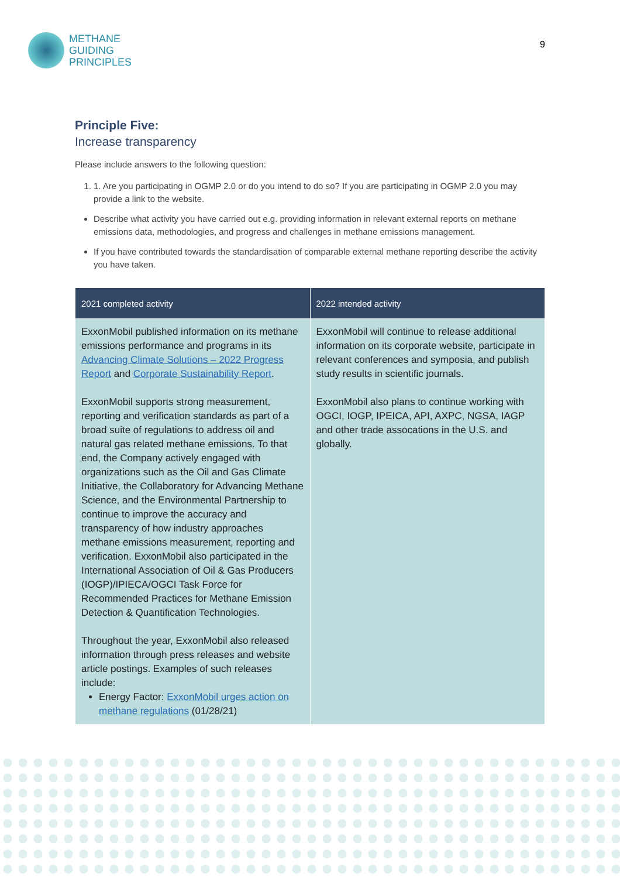METHANE
GUIDING
PRINCIPLES
9
Principle Five:
Increase transparency
Please include answers to the following question:
1. 1. Are you participating in OGMP 2.0 or do you intend to do so? If you are participating in OGMP 2.0 you may provide a link to the website.
Describe what activity you have carried out e.g. providing information in relevant external reports on methane emissions data, methodologies, and progress and challenges in methane emissions management.
If you have contributed towards the standardisation of comparable external methane reporting describe the activity you have taken.
| 2021 completed activity | 2022 intended activity |
| --- | --- |
| ExxonMobil published information on its methane emissions performance and programs in its Advancing Climate Solutions – 2022 Progress Report and Corporate Sustainability Report . ExxonMobil supports strong measurement, reporting and verification standards as part of a broad suite of regulations to address oil and natural gas related methane emissions. To that end, the Company actively engaged with organizations such as the Oil and Gas Climate Initiative, the Collaboratory for Advancing Methane Science, and the Environmental Partnership to continue to improve the accuracy and transparency of how industry approaches methane emissions measurement, reporting and verification. ExxonMobil also participated in the International Association of Oil & Gas Producers (IOGP)/IPIECA/OGCI Task Force for Recommended Practices for Methane Emission Detection & Quantification Technologies. Throughout the year, ExxonMobil also released information through press releases and website article postings. Examples of such releases include: Energy Factor: ExxonMobil urges action on methane regulations (01/28/21) | ExxonMobil will continue to release additional information on its corporate website, participate in relevant conferences and symposia, and publish study results in scientific journals. ExxonMobil also plans to continue working with OGCI, IOGP, IPEICA, API, AXPC, NGSA, IAGP and other trade assocations in the U.S. and globally. |